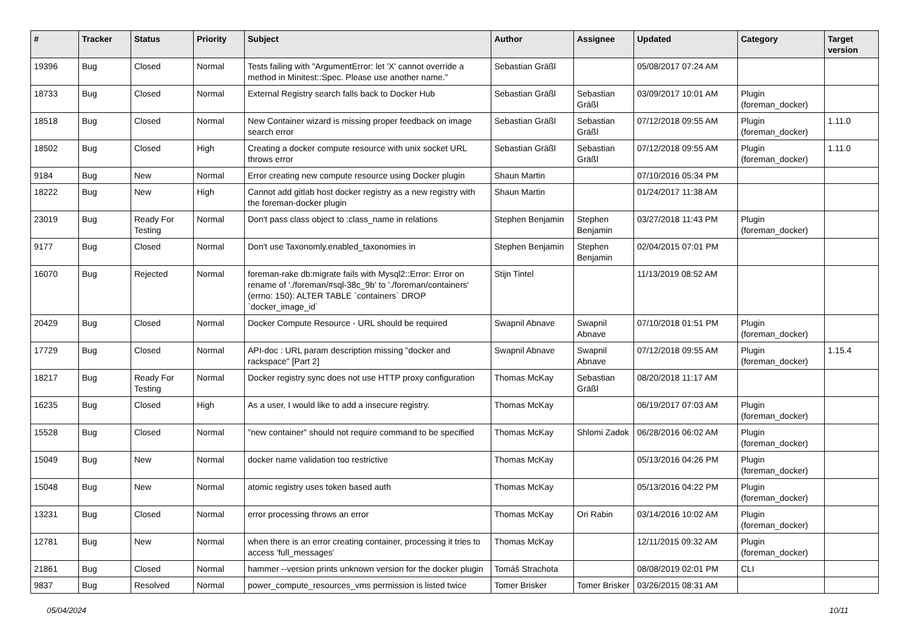| # | Tracker | Status | Priority | Subject | Author | Assignee | Updated | Category | Target version |
| --- | --- | --- | --- | --- | --- | --- | --- | --- | --- |
| 19396 | Bug | Closed | Normal | Tests failing with "ArgumentError: let 'X' cannot override a method in Minitest::Spec. Please use another name." | Sebastian Gräßl | | 05/08/2017 07:24 AM | | |
| 18733 | Bug | Closed | Normal | External Registry search falls back to Docker Hub | Sebastian Gräßl | Sebastian Gräßl | 03/09/2017 10:01 AM | Plugin (foreman_docker) | |
| 18518 | Bug | Closed | Normal | New Container wizard is missing proper feedback on image search error | Sebastian Gräßl | Sebastian Gräßl | 07/12/2018 09:55 AM | Plugin (foreman_docker) | 1.11.0 |
| 18502 | Bug | Closed | High | Creating a docker compute resource with unix socket URL throws error | Sebastian Gräßl | Sebastian Gräßl | 07/12/2018 09:55 AM | Plugin (foreman_docker) | 1.11.0 |
| 9184 | Bug | New | Normal | Error creating new compute resource using Docker plugin | Shaun Martin | | 07/10/2016 05:34 PM | | |
| 18222 | Bug | New | High | Cannot add gitlab host docker registry as a new registry with the foreman-docker plugin | Shaun Martin | | 01/24/2017 11:38 AM | | |
| 23019 | Bug | Ready For Testing | Normal | Don't pass class object to :class_name in relations | Stephen Benjamin | Stephen Benjamin | 03/27/2018 11:43 PM | Plugin (foreman_docker) | |
| 9177 | Bug | Closed | Normal | Don't use Taxonomly.enabled_taxonomies in | Stephen Benjamin | Stephen Benjamin | 02/04/2015 07:01 PM | | |
| 16070 | Bug | Rejected | Normal | foreman-rake db:migrate fails with Mysql2::Error: Error on rename of './foreman/#sql-38c_9b' to './foreman/containers' (errno: 150): ALTER TABLE `containers` DROP `docker_image_id` | Stijn Tintel | | 11/13/2019 08:52 AM | | |
| 20429 | Bug | Closed | Normal | Docker Compute Resource - URL should be required | Swapnil Abnave | Swapnil Abnave | 07/10/2018 01:51 PM | Plugin (foreman_docker) | |
| 17729 | Bug | Closed | Normal | API-doc : URL param description missing "docker and rackspace" [Part 2] | Swapnil Abnave | Swapnil Abnave | 07/12/2018 09:55 AM | Plugin (foreman_docker) | 1.15.4 |
| 18217 | Bug | Ready For Testing | Normal | Docker registry sync does not use HTTP proxy configuration | Thomas McKay | Sebastian Gräßl | 08/20/2018 11:17 AM | | |
| 16235 | Bug | Closed | High | As a user, I would like to add a insecure registry. | Thomas McKay | | 06/19/2017 07:03 AM | Plugin (foreman_docker) | |
| 15528 | Bug | Closed | Normal | "new container" should not require command to be specified | Thomas McKay | Shlomi Zadok | 06/28/2016 06:02 AM | Plugin (foreman_docker) | |
| 15049 | Bug | New | Normal | docker name validation too restrictive | Thomas McKay | | 05/13/2016 04:26 PM | Plugin (foreman_docker) | |
| 15048 | Bug | New | Normal | atomic registry uses token based auth | Thomas McKay | | 05/13/2016 04:22 PM | Plugin (foreman_docker) | |
| 13231 | Bug | Closed | Normal | error processing throws an error | Thomas McKay | Ori Rabin | 03/14/2016 10:02 AM | Plugin (foreman_docker) | |
| 12781 | Bug | New | Normal | when there is an error creating container, processing it tries to access 'full_messages' | Thomas McKay | | 12/11/2015 09:32 AM | Plugin (foreman_docker) | |
| 21861 | Bug | Closed | Normal | hammer --version prints unknown version for the docker plugin | Tomáš Strachota | | 08/08/2019 02:01 PM | CLI | |
| 9837 | Bug | Resolved | Normal | power_compute_resources_vms permission is listed twice | Tomer Brisker | Tomer Brisker | 03/26/2015 08:31 AM | | |
05/04/2024 10/11